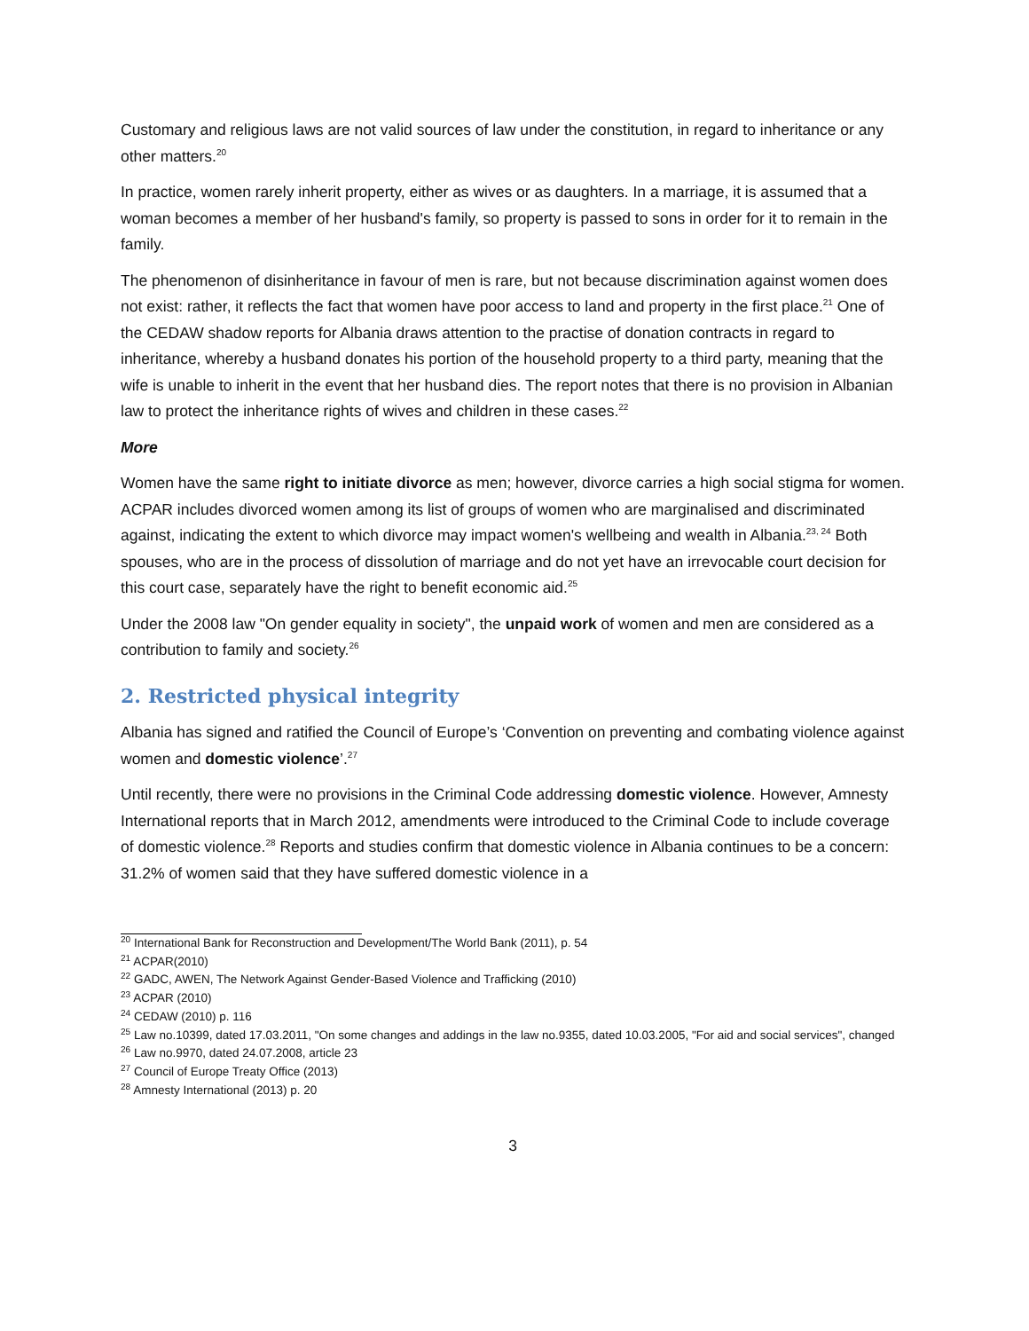Customary and religious laws are not valid sources of law under the constitution, in regard to inheritance or any other matters.<sup>20</sup>
In practice, women rarely inherit property, either as wives or as daughters. In a marriage, it is assumed that a woman becomes a member of her husband's family, so property is passed to sons in order for it to remain in the family.
The phenomenon of disinheritance in favour of men is rare, but not because discrimination against women does not exist: rather, it reflects the fact that women have poor access to land and property in the first place.<sup>21</sup> One of the CEDAW shadow reports for Albania draws attention to the practise of donation contracts in regard to inheritance, whereby a husband donates his portion of the household property to a third party, meaning that the wife is unable to inherit in the event that her husband dies. The report notes that there is no provision in Albanian law to protect the inheritance rights of wives and children in these cases.<sup>22</sup>
More
Women have the same right to initiate divorce as men; however, divorce carries a high social stigma for women. ACPAR includes divorced women among its list of groups of women who are marginalised and discriminated against, indicating the extent to which divorce may impact women's wellbeing and wealth in Albania.<sup>23, 24</sup> Both spouses, who are in the process of dissolution of marriage and do not yet have an irrevocable court decision for this court case, separately have the right to benefit economic aid.<sup>25</sup>
Under the 2008 law "On gender equality in society", the unpaid work of women and men are considered as a contribution to family and society.<sup>26</sup>
2. Restricted physical integrity
Albania has signed and ratified the Council of Europe’s ‘Convention on preventing and combating violence against women and domestic violence’.<sup>27</sup>
Until recently, there were no provisions in the Criminal Code addressing domestic violence. However, Amnesty International reports that in March 2012, amendments were introduced to the Criminal Code to include coverage of domestic violence.<sup>28</sup> Reports and studies confirm that domestic violence in Albania continues to be a concern: 31.2% of women said that they have suffered domestic violence in a
<sup>20</sup> International Bank for Reconstruction and Development/The World Bank (2011), p. 54
<sup>21</sup> ACPAR(2010)
<sup>22</sup> GADC, AWEN, The Network Against Gender-Based Violence and Trafficking (2010)
<sup>23</sup> ACPAR (2010)
<sup>24</sup> CEDAW (2010) p. 116
<sup>25</sup> Law no.10399, dated 17.03.2011, "On some changes and addings in the law no.9355, dated 10.03.2005, "For aid and social services", changed
<sup>26</sup> Law no.9970, dated 24.07.2008, article 23
<sup>27</sup> Council of Europe Treaty Office (2013)
<sup>28</sup> Amnesty International (2013) p. 20
3